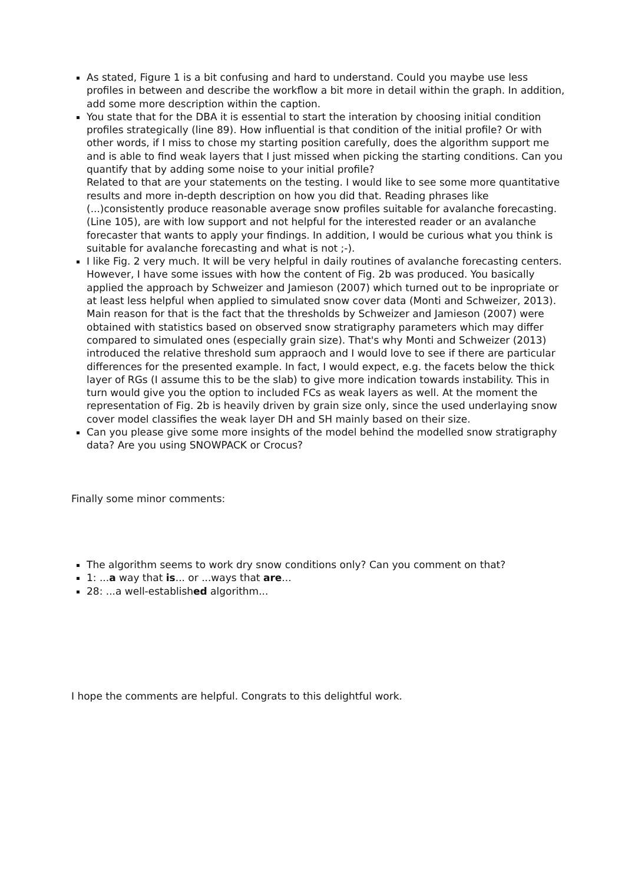As stated, Figure 1 is a bit confusing and hard to understand. Could you maybe use less profiles in between and describe the workflow a bit more in detail within the graph. In addition, add some more description within the caption.
You state that for the DBA it is essential to start the interation by choosing initial condition profiles strategically (line 89). How influential is that condition of the initial profile? Or with other words, if I miss to chose my starting position carefully, does the algorithm support me and is able to find weak layers that I just missed when picking the starting conditions. Can you quantify that by adding some noise to your initial profile?
Related to that are your statements on the testing. I would like to see some more quantitative results and more in-depth description on how you did that. Reading phrases like (...)consistently produce reasonable average snow profiles suitable for avalanche forecasting. (Line 105), are with low support and not helpful for the interested reader or an avalanche forecaster that wants to apply your findings. In addition, I would be curious what you think is suitable for avalanche forecasting and what is not ;-).
I like Fig. 2 very much. It will be very helpful in daily routines of avalanche forecasting centers. However, I have some issues with how the content of Fig. 2b was produced. You basically applied the approach by Schweizer and Jamieson (2007) which turned out to be inpropriate or at least less helpful when applied to simulated snow cover data (Monti and Schweizer, 2013). Main reason for that is the fact that the thresholds by Schweizer and Jamieson (2007) were obtained with statistics based on observed snow stratigraphy parameters which may differ compared to simulated ones (especially grain size). That's why Monti and Schweizer (2013) introduced the relative threshold sum appraoch and I would love to see if there are particular differences for the presented example. In fact, I would expect, e.g. the facets below the thick layer of RGs (I assume this to be the slab) to give more indication towards instability. This in turn would give you the option to included FCs as weak layers as well. At the moment the representation of Fig. 2b is heavily driven by grain size only, since the used underlaying snow cover model classifies the weak layer DH and SH mainly based on their size.
Can you please give some more insights of the model behind the modelled snow stratigraphy data? Are you using SNOWPACK or Crocus?
Finally some minor comments:
The algorithm seems to work dry snow conditions only? Can you comment on that?
1: ...a way that is... or ...ways that are...
28: ...a well-established algorithm...
I hope the comments are helpful. Congrats to this delightful work.